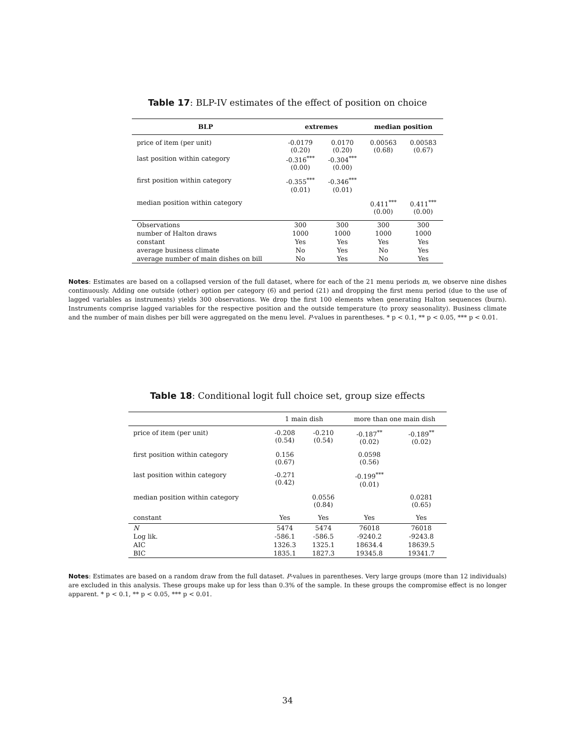Table 17: BLP-IV estimates of the effect of position on choice
| BLP | extremes | | median position | |
| --- | --- | --- | --- | --- |
| price of item (per unit) | -0.0179 (0.20) | 0.0170 (0.20) | 0.00563 (0.68) | 0.00583 (0.67) |
| last position within category | -0.316<sup>***</sup> (0.00) | -0.304<sup>***</sup> (0.00) | | |
| first position within category | -0.355<sup>***</sup> (0.01) | -0.346<sup>***</sup> (0.01) | | |
| median position within category | | | 0.411<sup>***</sup> (0.00) | 0.411<sup>***</sup> (0.00) |
| Observations | 300 | 300 | 300 | 300 |
| number of Halton draws | 1000 | 1000 | 1000 | 1000 |
| constant | Yes | Yes | Yes | Yes |
| average business climate | No | Yes | No | Yes |
| average number of main dishes on bill | No | Yes | No | Yes |
Notes: Estimates are based on a collapsed version of the full dataset, where for each of the 21 menu periods m, we observe nine dishes continuously. Adding one outside (other) option per category (6) and period (21) and dropping the first menu period (due to the use of lagged variables as instruments) yields 300 observations. We drop the first 100 elements when generating Halton sequences (burn). Instruments comprise lagged variables for the respective position and the outside temperature (to proxy seasonality). Business climate and the number of main dishes per bill were aggregated on the menu level. P-values in parentheses. * p < 0.1, ** p < 0.05, *** p < 0.01.
Table 18: Conditional logit full choice set, group size effects
| | 1 main dish | | more than one main dish | |
| --- | --- | --- | --- | --- |
| price of item (per unit) | -0.208 (0.54) | -0.210 (0.54) | -0.187<sup>**</sup> (0.02) | -0.189<sup>**</sup> (0.02) |
| first position within category | 0.156 (0.67) | | 0.0598 (0.56) | |
| last position within category | -0.271 (0.42) | | -0.199<sup>***</sup> (0.01) | |
| median position within category | | 0.0556 (0.84) | | 0.0281 (0.65) |
| constant | Yes | Yes | Yes | Yes |
| N | 5474 | 5474 | 76018 | 76018 |
| Log lik. | -586.1 | -586.5 | -9240.2 | -9243.8 |
| AIC | 1326.3 | 1325.1 | 18634.4 | 18639.5 |
| BIC | 1835.1 | 1827.3 | 19345.8 | 19341.7 |
Notes: Estimates are based on a random draw from the full dataset. P-values in parentheses. Very large groups (more than 12 individuals) are excluded in this analysis. These groups make up for less than 0.3% of the sample. In these groups the compromise effect is no longer apparent. * p < 0.1, ** p < 0.05, *** p < 0.01.
34